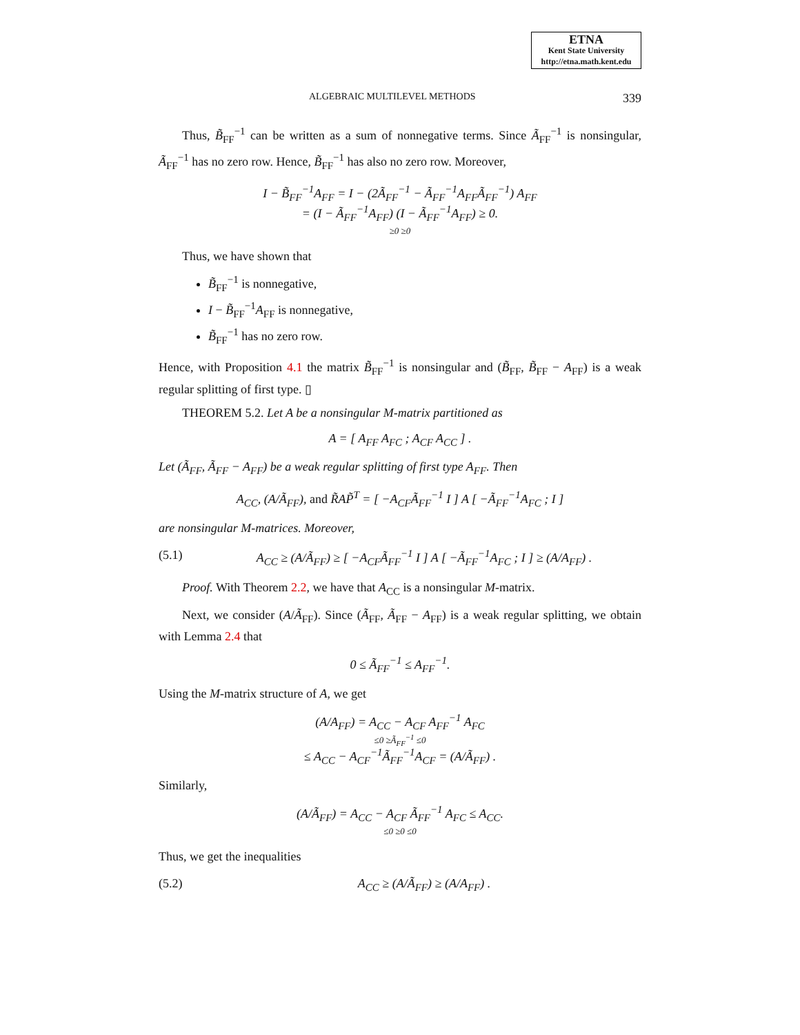ETNA
Kent State University
http://etna.math.kent.edu
ALGEBRAIC MULTILEVEL METHODS 339
Thus, B̃<sub>FF</sub><sup>−1</sup> can be written as a sum of nonnegative terms. Since Ã<sub>FF</sub><sup>−1</sup> is nonsingular, Ã<sub>FF</sub><sup>−1</sup> has no zero row. Hence, B̃<sub>FF</sub><sup>−1</sup> has also no zero row. Moreover,
I − B̃<sub>FF</sub><sup>−1</sup>A<sub>FF</sub> = I − (2Ã<sub>FF</sub><sup>−1</sup> − Ã<sub>FF</sub><sup>−1</sup>A<sub>FF</sub>Ã<sub>FF</sub><sup>−1</sup>) A<sub>FF</sub>
= (I − Ã<sub>FF</sub><sup>−1</sup>A<sub>FF</sub>) (I − Ã<sub>FF</sub><sup>−1</sup>A<sub>FF</sub>) ≥ 0.
≥0 ≥0
Thus, we have shown that
B̃<sub>FF</sub><sup>−1</sup> is nonnegative,
I − B̃<sub>FF</sub><sup>−1</sup>A<sub>FF</sub> is nonnegative,
B̃<sub>FF</sub><sup>−1</sup> has no zero row.
Hence, with Proposition 4.1 the matrix B̃<sub>FF</sub><sup>−1</sup> is nonsingular and (B̃<sub>FF</sub>, B̃<sub>FF</sub> − A<sub>FF</sub>) is a weak regular splitting of first type. ▯
THEOREM 5.2. Let A be a nonsingular M-matrix partitioned as
A = [ A<sub>FF</sub> A<sub>FC</sub> ; A<sub>CF</sub> A<sub>CC</sub> ] .
Let (Ã<sub>FF</sub>, Ã<sub>FF</sub> − A<sub>FF</sub>) be a weak regular splitting of first type A<sub>FF</sub>. Then
A<sub>CC</sub>, (A/Ã<sub>FF</sub>), and R̃AP̃<sup>T</sup> = [ −A<sub>CF</sub>Ã<sub>FF</sub><sup>−1</sup> I ] A [ −Ã<sub>FF</sub><sup>−1</sup>A<sub>FC</sub> ; I ]
are nonsingular M-matrices. Moreover,
(5.1) A<sub>CC</sub> ≥ (A/Ã<sub>FF</sub>) ≥ [ −A<sub>CF</sub>Ã<sub>FF</sub><sup>−1</sup> I ] A [ −Ã<sub>FF</sub><sup>−1</sup>A<sub>FC</sub> ; I ] ≥ (A/A<sub>FF</sub>) .
Proof. With Theorem 2.2, we have that A<sub>CC</sub> is a nonsingular M-matrix.
Next, we consider (A/Ã<sub>FF</sub>). Since (Ã<sub>FF</sub>, Ã<sub>FF</sub> − A<sub>FF</sub>) is a weak regular splitting, we obtain with Lemma 2.4 that
0 ≤ Ã<sub>FF</sub><sup>−1</sup> ≤ A<sub>FF</sub><sup>−1</sup>.
Using the M-matrix structure of A, we get
(A/A<sub>FF</sub>) = A<sub>CC</sub> − A<sub>CF</sub> A<sub>FF</sub><sup>−1</sup> A<sub>FC</sub>
≤0 ≥Ã<sub>FF</sub><sup>−1</sup> ≤0
≤ A<sub>CC</sub> − A<sub>CF</sub><sup>−1</sup>Ã<sub>FF</sub><sup>−1</sup>A<sub>CF</sub> = (A/Ã<sub>FF</sub>) .
Similarly,
(A/Ã<sub>FF</sub>) = A<sub>CC</sub> − A<sub>CF</sub> Ã<sub>FF</sub><sup>−1</sup> A<sub>FC</sub> ≤ A<sub>CC</sub>.
≤0 ≥0 ≤0
Thus, we get the inequalities
(5.2) A<sub>CC</sub> ≥ (A/Ã<sub>FF</sub>) ≥ (A/A<sub>FF</sub>) .